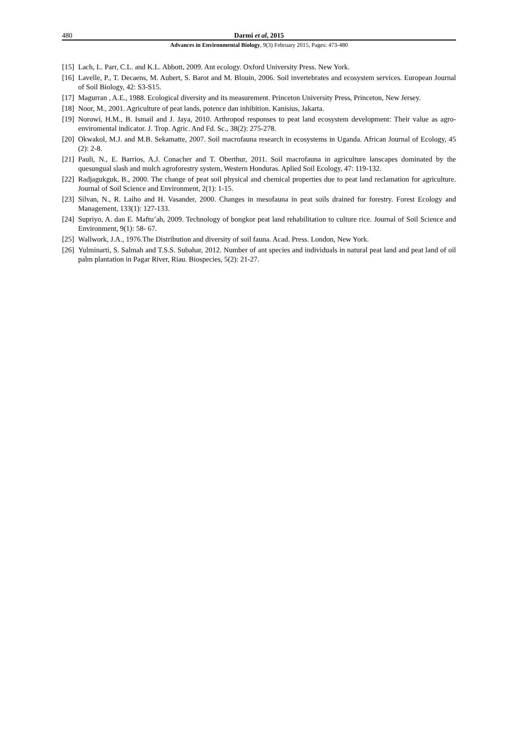480 Darmi et al, 2015
Advances in Environmental Biology, 9(3) February 2015, Pages: 473-480
[15] Lach, L. Parr, C.L. and K.L. Abbott, 2009. Ant ecology. Oxford University Press. New York.
[16] Lavelle, P., T. Decaens, M. Aubert, S. Barot and M. Blouin, 2006. Soil invertebrates and ecosystem services. European Journal of Soil Biology, 42: S3-S15.
[17] Magurran , A.E., 1988. Ecological diversity and its measurement. Princeton University Press, Princeton, New Jersey.
[18] Noor, M., 2001. Agriculture of peat lands, potence dan inhibition. Kanisius, Jakarta.
[19] Norowi, H.M., B. Ismail and J. Jaya, 2010. Arthropod responses to peat land ecosystem development: Their value as agro-enviromental indicator. J. Trop. Agric. And Fd. Sc., 38(2): 275-278.
[20] Okwakol, M.J. and M.B. Sekamatte, 2007. Soil macrofauna research in ecosystems in Uganda. African Journal of Ecology, 45 (2): 2-8.
[21] Pauli, N., E. Barrios, A.J. Conacher and T. Oberthur, 2011. Soil macrofauna in agriculture lanscapes dominated by the quesungual slash and mulch agroforestry system, Western Honduras. Aplied Soil Ecology, 47: 119-132.
[22] Radjagukguk, B., 2000. The change of peat soil physical and chemical properties due to peat land reclamation for agriculture. Journal of Soil Science and Environment, 2(1): 1-15.
[23] Silvan, N., R. Laiho and H. Vasander, 2000. Changes in mesofauna in peat soils drained for forestry. Forest Ecology and Management, 133(1): 127-133.
[24] Supriyo, A. dan E. Maftu’ah, 2009. Technology of bongkor peat land rehabilitation to culture rice. Journal of Soil Science and Environment, 9(1): 58- 67.
[25] Wallwork, J.A., 1976.The Distribution and diversity of soil fauna. Acad. Press. London, New York.
[26] Yulminarti, S. Salmah and T.S.S. Subahar, 2012. Number of ant species and individuals in natural peat land and peat land of oil palm plantation in Pagar River, Riau. Biospecies, 5(2): 21-27.